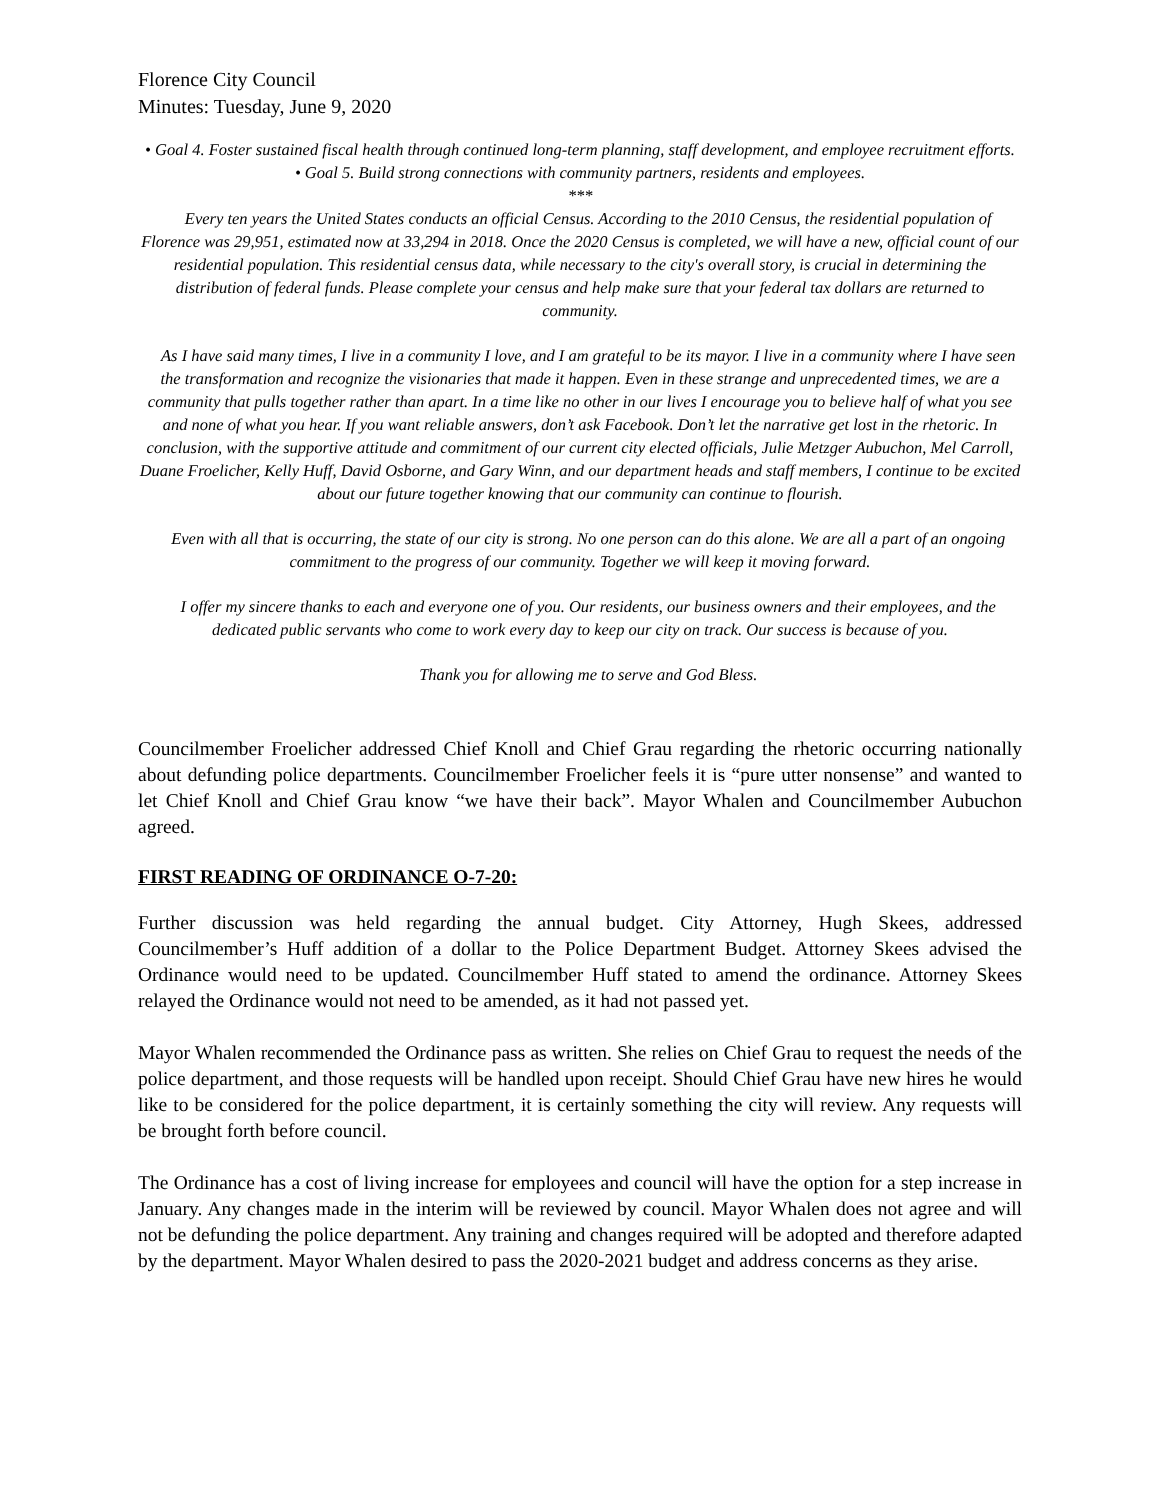Florence City Council
Minutes: Tuesday, June 9, 2020
• Goal 4. Foster sustained fiscal health through continued long-term planning, staff development, and employee recruitment efforts.
• Goal 5. Build strong connections with community partners, residents and employees.
***
Every ten years the United States conducts an official Census. According to the 2010 Census, the residential population of Florence was 29,951, estimated now at 33,294 in 2018. Once the 2020 Census is completed, we will have a new, official count of our residential population. This residential census data, while necessary to the city's overall story, is crucial in determining the distribution of federal funds. Please complete your census and help make sure that your federal tax dollars are returned to community.
As I have said many times, I live in a community I love, and I am grateful to be its mayor. I live in a community where I have seen the transformation and recognize the visionaries that made it happen. Even in these strange and unprecedented times, we are a community that pulls together rather than apart. In a time like no other in our lives I encourage you to believe half of what you see and none of what you hear. If you want reliable answers, don’t ask Facebook. Don’t let the narrative get lost in the rhetoric. In conclusion, with the supportive attitude and commitment of our current city elected officials, Julie Metzger Aubuchon, Mel Carroll, Duane Froelicher, Kelly Huff, David Osborne, and Gary Winn, and our department heads and staff members, I continue to be excited about our future together knowing that our community can continue to flourish.
Even with all that is occurring, the state of our city is strong. No one person can do this alone. We are all a part of an ongoing commitment to the progress of our community. Together we will keep it moving forward.
I offer my sincere thanks to each and everyone one of you. Our residents, our business owners and their employees, and the dedicated public servants who come to work every day to keep our city on track. Our success is because of you.
Thank you for allowing me to serve and God Bless.
Councilmember Froelicher addressed Chief Knoll and Chief Grau regarding the rhetoric occurring nationally about defunding police departments. Councilmember Froelicher feels it is “pure utter nonsense” and wanted to let Chief Knoll and Chief Grau know “we have their back”. Mayor Whalen and Councilmember Aubuchon agreed.
FIRST READING OF ORDINANCE O-7-20:
Further discussion was held regarding the annual budget. City Attorney, Hugh Skees, addressed Councilmember’s Huff addition of a dollar to the Police Department Budget. Attorney Skees advised the Ordinance would need to be updated. Councilmember Huff stated to amend the ordinance. Attorney Skees relayed the Ordinance would not need to be amended, as it had not passed yet.
Mayor Whalen recommended the Ordinance pass as written. She relies on Chief Grau to request the needs of the police department, and those requests will be handled upon receipt. Should Chief Grau have new hires he would like to be considered for the police department, it is certainly something the city will review. Any requests will be brought forth before council.
The Ordinance has a cost of living increase for employees and council will have the option for a step increase in January. Any changes made in the interim will be reviewed by council. Mayor Whalen does not agree and will not be defunding the police department. Any training and changes required will be adopted and therefore adapted by the department. Mayor Whalen desired to pass the 2020-2021 budget and address concerns as they arise.